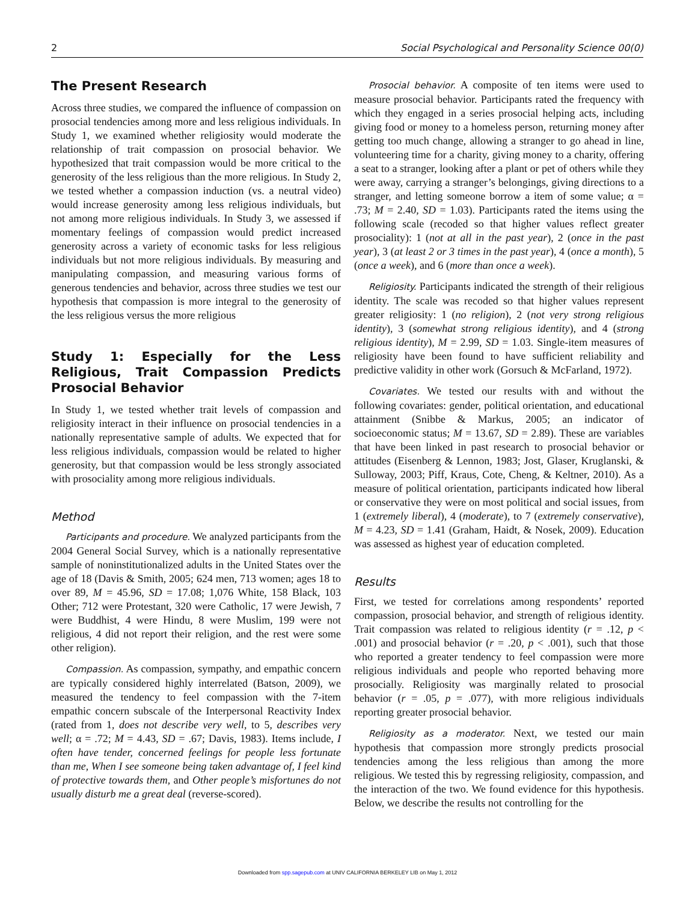2 Social Psychological and Personality Science 00(0)
The Present Research
Across three studies, we compared the influence of compassion on prosocial tendencies among more and less religious individuals. In Study 1, we examined whether religiosity would moderate the relationship of trait compassion on prosocial behavior. We hypothesized that trait compassion would be more critical to the generosity of the less religious than the more religious. In Study 2, we tested whether a compassion induction (vs. a neutral video) would increase generosity among less religious individuals, but not among more religious individuals. In Study 3, we assessed if momentary feelings of compassion would predict increased generosity across a variety of economic tasks for less religious individuals but not more religious individuals. By measuring and manipulating compassion, and measuring various forms of generous tendencies and behavior, across three studies we test our hypothesis that compassion is more integral to the generosity of the less religious versus the more religious
Study 1: Especially for the Less Religious, Trait Compassion Predicts Prosocial Behavior
In Study 1, we tested whether trait levels of compassion and religiosity interact in their influence on prosocial tendencies in a nationally representative sample of adults. We expected that for less religious individuals, compassion would be related to higher generosity, but that compassion would be less strongly associated with prosociality among more religious individuals.
Method
Participants and procedure. We analyzed participants from the 2004 General Social Survey, which is a nationally representative sample of noninstitutionalized adults in the United States over the age of 18 (Davis & Smith, 2005; 624 men, 713 women; ages 18 to over 89, M = 45.96, SD = 17.08; 1,076 White, 158 Black, 103 Other; 712 were Protestant, 320 were Catholic, 17 were Jewish, 7 were Buddhist, 4 were Hindu, 8 were Muslim, 199 were not religious, 4 did not report their religion, and the rest were some other religion).
Compassion. As compassion, sympathy, and empathic concern are typically considered highly interrelated (Batson, 2009), we measured the tendency to feel compassion with the 7-item empathic concern subscale of the Interpersonal Reactivity Index (rated from 1, does not describe very well, to 5, describes very well; α = .72; M = 4.43, SD = .67; Davis, 1983). Items include, I often have tender, concerned feelings for people less fortunate than me, When I see someone being taken advantage of, I feel kind of protective towards them, and Other people’s misfortunes do not usually disturb me a great deal (reverse-scored).
Prosocial behavior. A composite of ten items were used to measure prosocial behavior. Participants rated the frequency with which they engaged in a series prosocial helping acts, including giving food or money to a homeless person, returning money after getting too much change, allowing a stranger to go ahead in line, volunteering time for a charity, giving money to a charity, offering a seat to a stranger, looking after a plant or pet of others while they were away, carrying a stranger’s belongings, giving directions to a stranger, and letting someone borrow a item of some value; α = .73; M = 2.40, SD = 1.03). Participants rated the items using the following scale (recoded so that higher values reflect greater prosociality): 1 (not at all in the past year), 2 (once in the past year), 3 (at least 2 or 3 times in the past year), 4 (once a month), 5 (once a week), and 6 (more than once a week).
Religiosity. Participants indicated the strength of their religious identity. The scale was recoded so that higher values represent greater religiosity: 1 (no religion), 2 (not very strong religious identity), 3 (somewhat strong religious identity), and 4 (strong religious identity), M = 2.99, SD = 1.03. Single-item measures of religiosity have been found to have sufficient reliability and predictive validity in other work (Gorsuch & McFarland, 1972).
Covariates. We tested our results with and without the following covariates: gender, political orientation, and educational attainment (Snibbe & Markus, 2005; an indicator of socioeconomic status; M = 13.67, SD = 2.89). These are variables that have been linked in past research to prosocial behavior or attitudes (Eisenberg & Lennon, 1983; Jost, Glaser, Kruglanski, & Sulloway, 2003; Piff, Kraus, Cote, Cheng, & Keltner, 2010). As a measure of political orientation, participants indicated how liberal or conservative they were on most political and social issues, from 1 (extremely liberal), 4 (moderate), to 7 (extremely conservative), M = 4.23, SD = 1.41 (Graham, Haidt, & Nosek, 2009). Education was assessed as highest year of education completed.
Results
First, we tested for correlations among respondents’ reported compassion, prosocial behavior, and strength of religious identity. Trait compassion was related to religious identity (r = .12, p < .001) and prosocial behavior (r = .20, p < .001), such that those who reported a greater tendency to feel compassion were more religious individuals and people who reported behaving more prosocially. Religiosity was marginally related to prosocial behavior (r = .05, p = .077), with more religious individuals reporting greater prosocial behavior.
Religiosity as a moderator. Next, we tested our main hypothesis that compassion more strongly predicts prosocial tendencies among the less religious than among the more religious. We tested this by regressing religiosity, compassion, and the interaction of the two. We found evidence for this hypothesis. Below, we describe the results not controlling for the
Downloaded from spp.sagepub.com at UNIV CALIFORNIA BERKELEY LIB on May 1, 2012